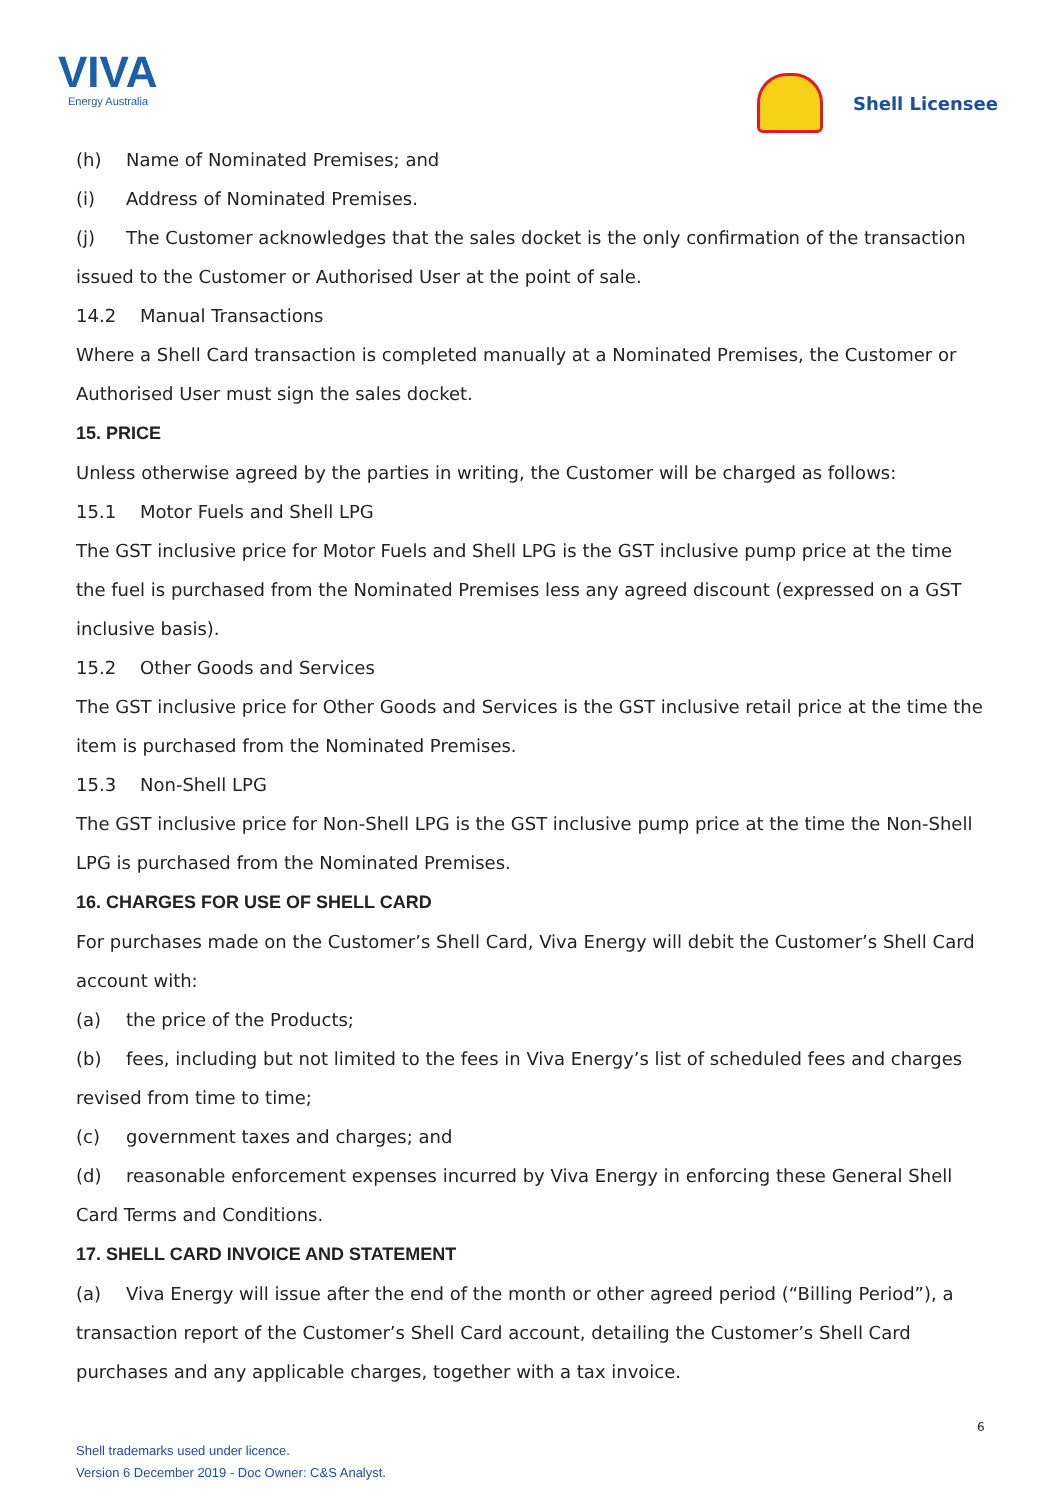VIVA
Energy Australia
Shell Licensee
(h) Name of Nominated Premises; and
(i) Address of Nominated Premises.
(j) The Customer acknowledges that the sales docket is the only confirmation of the transaction issued to the Customer or Authorised User at the point of sale.
14.2 Manual Transactions
Where a Shell Card transaction is completed manually at a Nominated Premises, the Customer or Authorised User must sign the sales docket.
15. PRICE
Unless otherwise agreed by the parties in writing, the Customer will be charged as follows:
15.1 Motor Fuels and Shell LPG
The GST inclusive price for Motor Fuels and Shell LPG is the GST inclusive pump price at the time the fuel is purchased from the Nominated Premises less any agreed discount (expressed on a GST inclusive basis).
15.2 Other Goods and Services
The GST inclusive price for Other Goods and Services is the GST inclusive retail price at the time the item is purchased from the Nominated Premises.
15.3 Non-Shell LPG
The GST inclusive price for Non-Shell LPG is the GST inclusive pump price at the time the Non-Shell LPG is purchased from the Nominated Premises.
16. CHARGES FOR USE OF SHELL CARD
For purchases made on the Customer’s Shell Card, Viva Energy will debit the Customer’s Shell Card account with:
(a) the price of the Products;
(b) fees, including but not limited to the fees in Viva Energy’s list of scheduled fees and charges revised from time to time;
(c) government taxes and charges; and
(d) reasonable enforcement expenses incurred by Viva Energy in enforcing these General Shell Card Terms and Conditions.
17. SHELL CARD INVOICE AND STATEMENT
(a) Viva Energy will issue after the end of the month or other agreed period (“Billing Period”), a transaction report of the Customer’s Shell Card account, detailing the Customer’s Shell Card purchases and any applicable charges, together with a tax invoice.
6
Shell trademarks used under licence.
Version 6 December 2019 - Doc Owner: C&S Analyst.